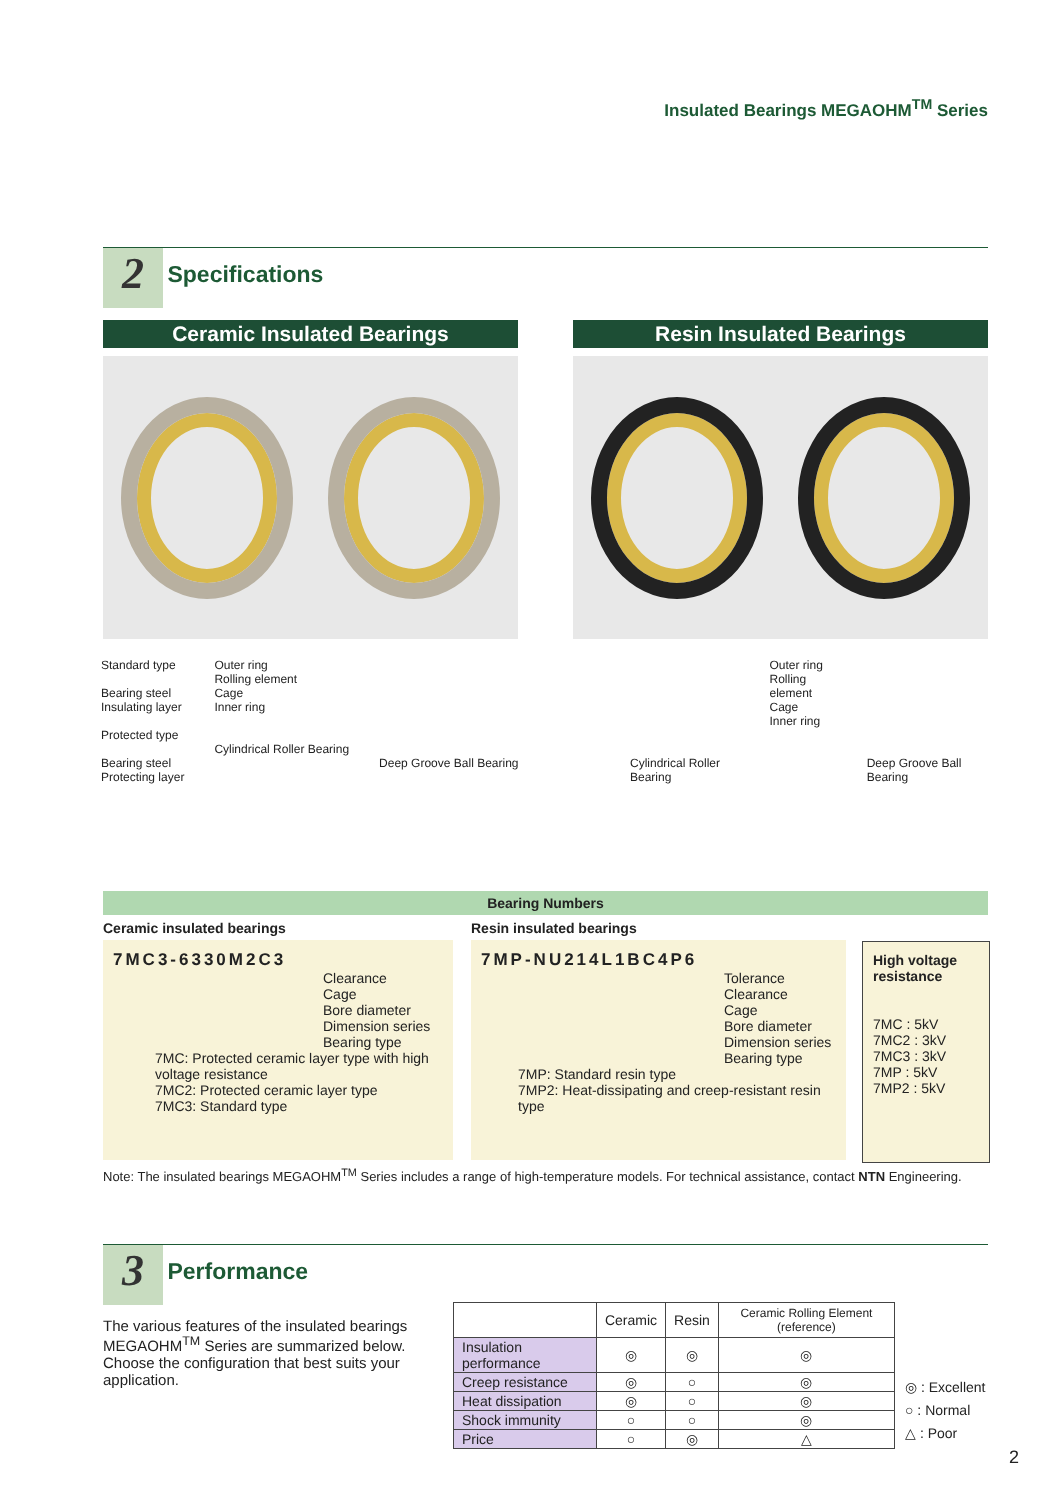Insulated Bearings MEGAOHM<sup>TM</sup> Series
2 Specifications
Ceramic Insulated Bearings Resin Insulated Bearings
Standard type
Bearing steel
Insulating layer
Protected type
Bearing steel
Protecting layer
Outer ring
Rolling element
Cage
Inner ring
Cylindrical Roller Bearing
Deep Groove Ball Bearing
Cylindrical Roller Bearing Outer ring
Rolling element
Cage
Inner ring
Deep Groove Ball Bearing
Bearing Numbers
Ceramic insulated bearings
7MC3-6330M2C3
Clearance
Cage
Bore diameter
Dimension series
Bearing type
7MC: Protected ceramic layer type with high voltage resistance
7MC2: Protected ceramic layer type
7MC3: Standard type
Resin insulated bearings
7MP-NU214L1BC4P6
Tolerance
Clearance
Cage
Bore diameter
Dimension series
Bearing type
7MP: Standard resin type
7MP2: Heat-dissipating and creep-resistant resin type
High voltage resistance
7MC : 5kV
7MC2 : 3kV
7MC3 : 3kV
7MP : 5kV
7MP2 : 5kV
Note: The insulated bearings MEGAOHM<sup>TM</sup> Series includes a range of high-temperature models. For technical assistance, contact NTN Engineering.
3 Performance
The various features of the insulated bearings MEGAOHM<sup>TM</sup> Series are summarized below. Choose the configuration that best suits your application.
| | Ceramic | Resin | Ceramic Rolling Element (reference) |
| --- | --- | --- | --- |
| Insulation performance | ◎ | ◎ | ◎ |
| Creep resistance | ◎ | ○ | ◎ |
| Heat dissipation | ◎ | ○ | ◎ |
| Shock immunity | ○ | ○ | ◎ |
| Price | ○ | ◎ | △ |
◎ : Excellent
○ : Normal
△ : Poor
2